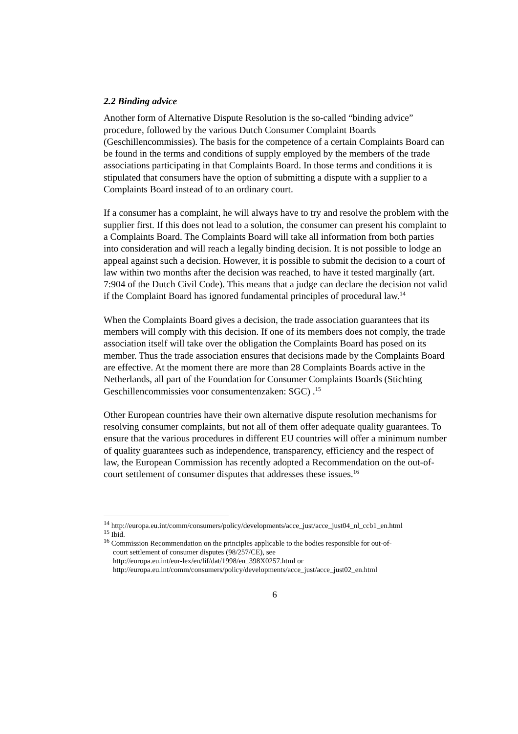2.2 Binding advice
Another form of Alternative Dispute Resolution is the so-called “binding advice” procedure, followed by the various Dutch Consumer Complaint Boards (Geschillencommissies). The basis for the competence of a certain Complaints Board can be found in the terms and conditions of supply employed by the members of the trade associations participating in that Complaints Board. In those terms and conditions it is stipulated that consumers have the option of submitting a dispute with a supplier to a Complaints Board instead of to an ordinary court.
If a consumer has a complaint, he will always have to try and resolve the problem with the supplier first. If this does not lead to a solution, the consumer can present his complaint to a Complaints Board. The Complaints Board will take all information from both parties into consideration and will reach a legally binding decision. It is not possible to lodge an appeal against such a decision. However, it is possible to submit the decision to a court of law within two months after the decision was reached, to have it tested marginally (art. 7:904 of the Dutch Civil Code). This means that a judge can declare the decision not valid if the Complaint Board has ignored fundamental principles of procedural law.<sup>14</sup>
When the Complaints Board gives a decision, the trade association guarantees that its members will comply with this decision. If one of its members does not comply, the trade association itself will take over the obligation the Complaints Board has posed on its member. Thus the trade association ensures that decisions made by the Complaints Board are effective. At the moment there are more than 28 Complaints Boards active in the Netherlands, all part of the Foundation for Consumer Complaints Boards (Stichting Geschillencommissies voor consumentenzaken: SGC) .<sup>15</sup>
Other European countries have their own alternative dispute resolution mechanisms for resolving consumer complaints, but not all of them offer adequate quality guarantees. To ensure that the various procedures in different EU countries will offer a minimum number of quality guarantees such as independence, transparency, efficiency and the respect of law, the European Commission has recently adopted a Recommendation on the out-of-court settlement of consumer disputes that addresses these issues.<sup>16</sup>
<sup>14</sup> http://europa.eu.int/comm/consumers/policy/developments/acce_just/acce_just04_nl_ccb1_en.html
<sup>15</sup> Ibid.
<sup>16</sup> Commission Recommendation on the principles applicable to the bodies responsible for out-of-
court settlement of consumer disputes (98/257/CE), see
http://europa.eu.int/eur-lex/en/lif/dat/1998/en_398X0257.html or
http://europa.eu.int/comm/consumers/policy/developments/acce_just/acce_just02_en.html
6